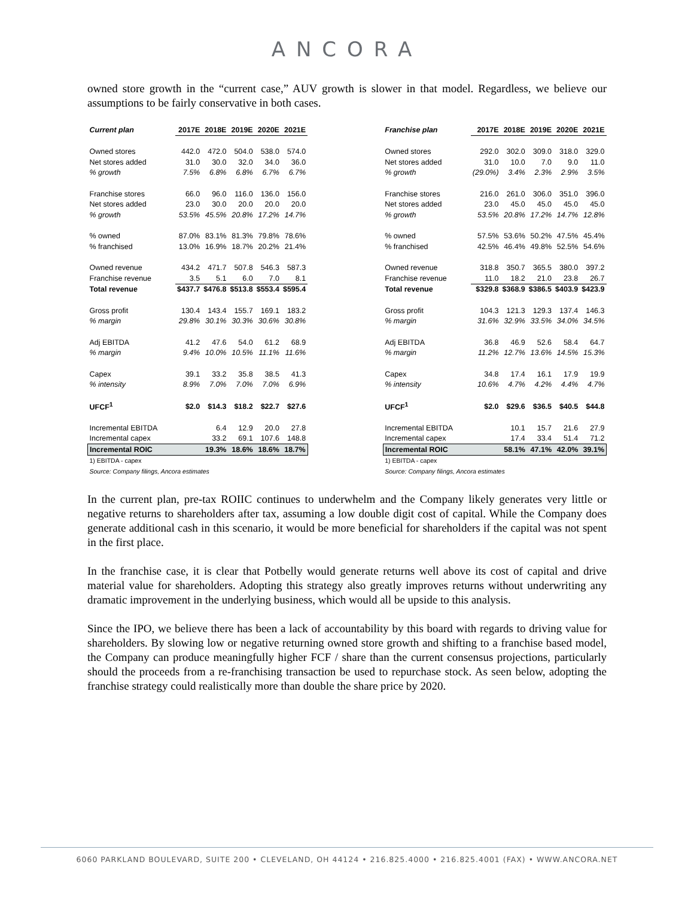ANCORA
owned store growth in the “current case,” AUV growth is slower in that model. Regardless, we believe our assumptions to be fairly conservative in both cases.
| Current plan | 2017E | 2018E | 2019E | 2020E | 2021E |
| --- | --- | --- | --- | --- | --- |
| Owned stores | 442.0 | 472.0 | 504.0 | 538.0 | 574.0 |
| Net stores added | 31.0 | 30.0 | 32.0 | 34.0 | 36.0 |
| % growth | 7.5% | 6.8% | 6.8% | 6.7% | 6.7% |
| Franchise stores | 66.0 | 96.0 | 116.0 | 136.0 | 156.0 |
| Net stores added | 23.0 | 30.0 | 20.0 | 20.0 | 20.0 |
| % growth | 53.5% | 45.5% | 20.8% | 17.2% | 14.7% |
| % owned | 87.0% | 83.1% | 81.3% | 79.8% | 78.6% |
| % franchised | 13.0% | 16.9% | 18.7% | 20.2% | 21.4% |
| Owned revenue | 434.2 | 471.7 | 507.8 | 546.3 | 587.3 |
| Franchise revenue | 3.5 | 5.1 | 6.0 | 7.0 | 8.1 |
| Total revenue | $437.7 | $476.8 | $513.8 | $553.4 | $595.4 |
| Gross profit | 130.4 | 143.4 | 155.7 | 169.1 | 183.2 |
| % margin | 29.8% | 30.1% | 30.3% | 30.6% | 30.8% |
| Adj EBITDA | 41.2 | 47.6 | 54.0 | 61.2 | 68.9 |
| % margin | 9.4% | 10.0% | 10.5% | 11.1% | 11.6% |
| Capex | 39.1 | 33.2 | 35.8 | 38.5 | 41.3 |
| % intensity | 8.9% | 7.0% | 7.0% | 7.0% | 6.9% |
| UFCF<sup>1</sup> | $2.0 | $14.3 | $18.2 | $22.7 | $27.6 |
| Incremental EBITDA | | 6.4 | 12.9 | 20.0 | 27.8 |
| Incremental capex | | 33.2 | 69.1 | 107.6 | 148.8 |
| Incremental ROIC | | 19.3% | 18.6% | 18.6% | 18.7% |
| 1) EBITDA - capex | | | | | |
| Source: Company filings, Ancora estimates | | | | | |
| Franchise plan | 2017E | 2018E | 2019E | 2020E | 2021E |
| --- | --- | --- | --- | --- | --- |
| Owned stores | 292.0 | 302.0 | 309.0 | 318.0 | 329.0 |
| Net stores added | 31.0 | 10.0 | 7.0 | 9.0 | 11.0 |
| % growth | (29.0%) | 3.4% | 2.3% | 2.9% | 3.5% |
| Franchise stores | 216.0 | 261.0 | 306.0 | 351.0 | 396.0 |
| Net stores added | 23.0 | 45.0 | 45.0 | 45.0 | 45.0 |
| % growth | 53.5% | 20.8% | 17.2% | 14.7% | 12.8% |
| % owned | 57.5% | 53.6% | 50.2% | 47.5% | 45.4% |
| % franchised | 42.5% | 46.4% | 49.8% | 52.5% | 54.6% |
| Owned revenue | 318.8 | 350.7 | 365.5 | 380.0 | 397.2 |
| Franchise revenue | 11.0 | 18.2 | 21.0 | 23.8 | 26.7 |
| Total revenue | $329.8 | $368.9 | $386.5 | $403.9 | $423.9 |
| Gross profit | 104.3 | 121.3 | 129.3 | 137.4 | 146.3 |
| % margin | 31.6% | 32.9% | 33.5% | 34.0% | 34.5% |
| Adj EBITDA | 36.8 | 46.9 | 52.6 | 58.4 | 64.7 |
| % margin | 11.2% | 12.7% | 13.6% | 14.5% | 15.3% |
| Capex | 34.8 | 17.4 | 16.1 | 17.9 | 19.9 |
| % intensity | 10.6% | 4.7% | 4.2% | 4.4% | 4.7% |
| UFCF<sup>1</sup> | $2.0 | $29.6 | $36.5 | $40.5 | $44.8 |
| Incremental EBITDA | | 10.1 | 15.7 | 21.6 | 27.9 |
| Incremental capex | | 17.4 | 33.4 | 51.4 | 71.2 |
| Incremental ROIC | | 58.1% | 47.1% | 42.0% | 39.1% |
| 1) EBITDA - capex | | | | | |
| Source: Company filings, Ancora estimates | | | | | |
In the current plan, pre-tax ROIIC continues to underwhelm and the Company likely generates very little or negative returns to shareholders after tax, assuming a low double digit cost of capital. While the Company does generate additional cash in this scenario, it would be more beneficial for shareholders if the capital was not spent in the first place.
In the franchise case, it is clear that Potbelly would generate returns well above its cost of capital and drive material value for shareholders. Adopting this strategy also greatly improves returns without underwriting any dramatic improvement in the underlying business, which would all be upside to this analysis.
Since the IPO, we believe there has been a lack of accountability by this board with regards to driving value for shareholders. By slowing low or negative returning owned store growth and shifting to a franchise based model, the Company can produce meaningfully higher FCF / share than the current consensus projections, particularly should the proceeds from a re-franchising transaction be used to repurchase stock. As seen below, adopting the franchise strategy could realistically more than double the share price by 2020.
6060 PARKLAND BOULEVARD, SUITE 200 • CLEVELAND, OH 44124 • 216.825.4000 • 216.825.4001 (FAX) • WWW.ANCORA.NET